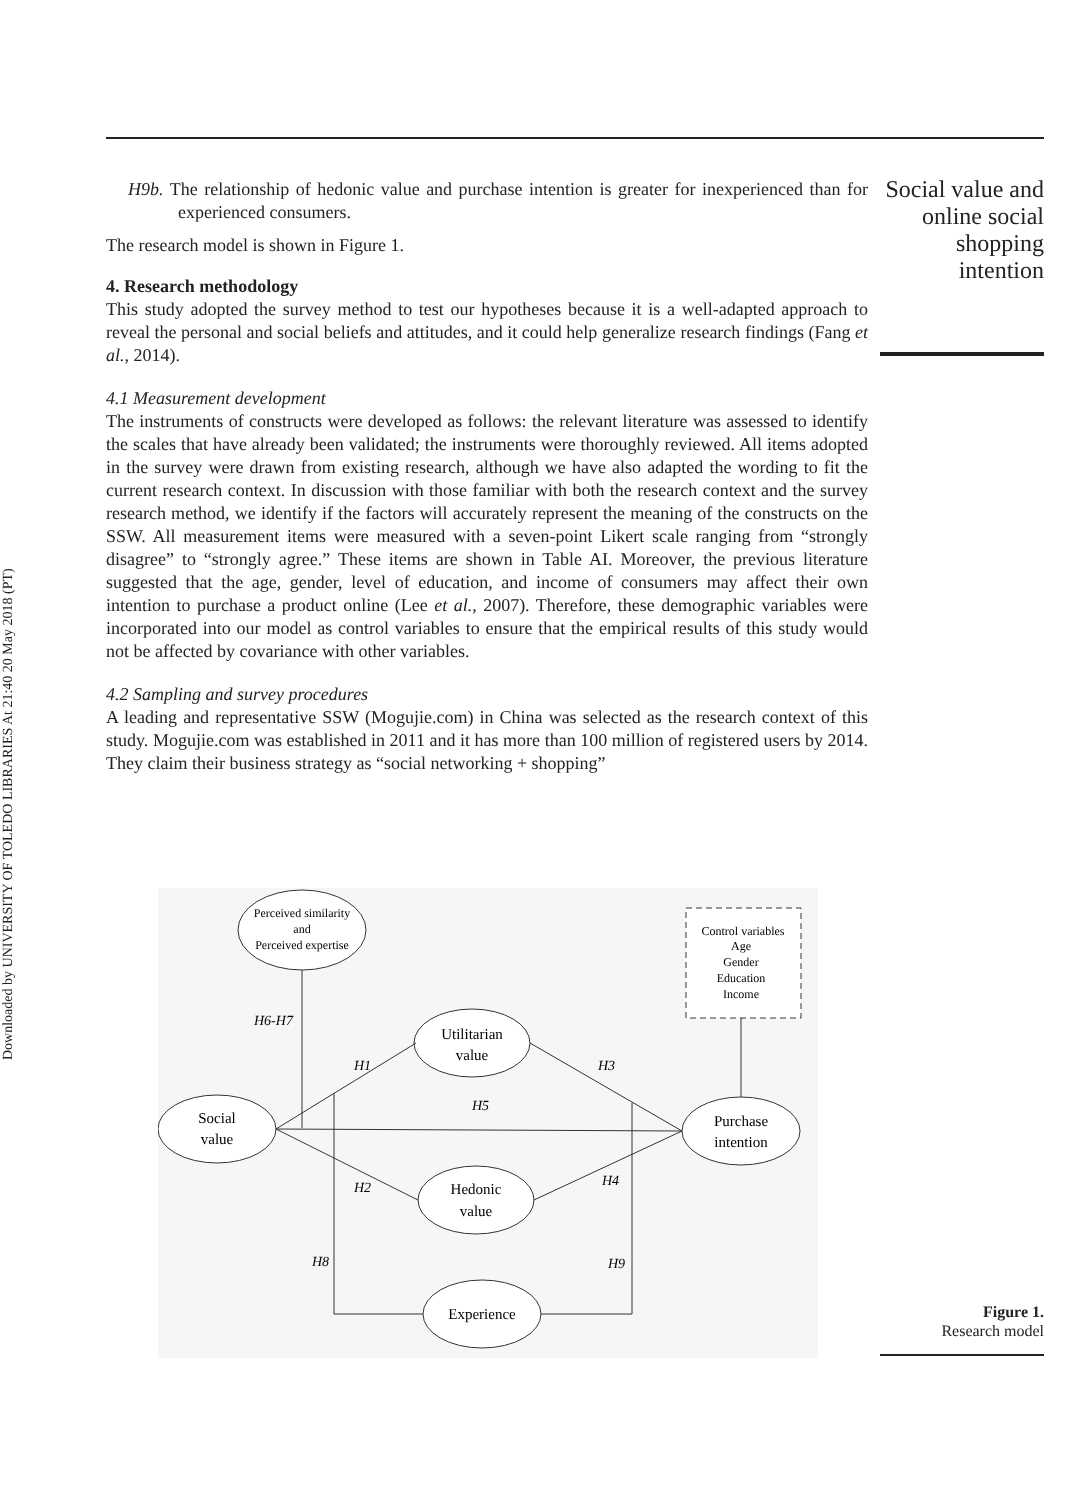Downloaded by UNIVERSITY OF TOLEDO LIBRARIES At 21:40 20 May 2018 (PT)
Social value and online social shopping intention
H9b. The relationship of hedonic value and purchase intention is greater for inexperienced than for experienced consumers.
The research model is shown in Figure 1.
4. Research methodology
This study adopted the survey method to test our hypotheses because it is a well-adapted approach to reveal the personal and social beliefs and attitudes, and it could help generalize research findings (Fang et al., 2014).
4.1 Measurement development
The instruments of constructs were developed as follows: the relevant literature was assessed to identify the scales that have already been validated; the instruments were thoroughly reviewed. All items adopted in the survey were drawn from existing research, although we have also adapted the wording to fit the current research context. In discussion with those familiar with both the research context and the survey research method, we identify if the factors will accurately represent the meaning of the constructs on the SSW. All measurement items were measured with a seven-point Likert scale ranging from “strongly disagree” to “strongly agree.” These items are shown in Table AI. Moreover, the previous literature suggested that the age, gender, level of education, and income of consumers may affect their own intention to purchase a product online (Lee et al., 2007). Therefore, these demographic variables were incorporated into our model as control variables to ensure that the empirical results of this study would not be affected by covariance with other variables.
4.2 Sampling and survey procedures
A leading and representative SSW (Mogujie.com) in China was selected as the research context of this study. Mogujie.com was established in 2011 and it has more than 100 million of registered users by 2014. They claim their business strategy as “social networking + shopping”
Perceived similarity
and
Perceived expertise
Control variables
Age
Gender
Education
Income
Utilitarian
value
Social
value
Purchase
intention
Hedonic
value
Experience
H6-H7
H1
H3
H5
H2
H4
H8
H9
Figure 1.
Research model